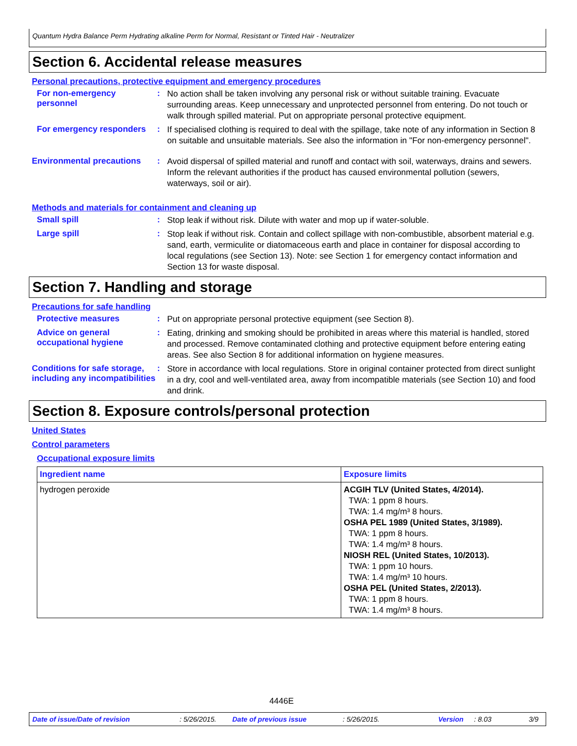Quantum Hydra Balance Perm Hydrating alkaline Perm for Normal, Resistant or Tinted Hair - Neutralizer
Section 6. Accidental release measures
Personal precautions, protective equipment and emergency procedures
For non-emergency personnel
:
No action shall be taken involving any personal risk or without suitable training. Evacuate surrounding areas. Keep unnecessary and unprotected personnel from entering. Do not touch or walk through spilled material. Put on appropriate personal protective equipment.
For emergency responders :
If specialised clothing is required to deal with the spillage, take note of any information in Section 8 on suitable and unsuitable materials. See also the information in "For non-emergency personnel".
Environmental precautions :
Avoid dispersal of spilled material and runoff and contact with soil, waterways, drains and sewers. Inform the relevant authorities if the product has caused environmental pollution (sewers, waterways, soil or air).
Methods and materials for containment and cleaning up
Small spill :
Stop leak if without risk. Dilute with water and mop up if water-soluble.
Large spill :
Stop leak if without risk. Contain and collect spillage with non-combustible, absorbent material e.g. sand, earth, vermiculite or diatomaceous earth and place in container for disposal according to local regulations (see Section 13). Note: see Section 1 for emergency contact information and Section 13 for waste disposal.
Section 7. Handling and storage
Precautions for safe handling
Protective measures :
Put on appropriate personal protective equipment (see Section 8).
Advice on general occupational hygiene
:
Eating, drinking and smoking should be prohibited in areas where this material is handled, stored and processed. Remove contaminated clothing and protective equipment before entering eating areas. See also Section 8 for additional information on hygiene measures.
Conditions for safe storage, including any incompatibilities
:
Store in accordance with local regulations. Store in original container protected from direct sunlight in a dry, cool and well-ventilated area, away from incompatible materials (see Section 10) and food and drink.
Section 8. Exposure controls/personal protection
United States
Control parameters
Occupational exposure limits
| Ingredient name | Exposure limits |
| --- | --- |
| hydrogen peroxide | ACGIH TLV (United States, 4/2014). TWA: 1 ppm 8 hours. TWA: 1.4 mg/m³ 8 hours. OSHA PEL 1989 (United States, 3/1989). TWA: 1 ppm 8 hours. TWA: 1.4 mg/m³ 8 hours. NIOSH REL (United States, 10/2013). TWA: 1 ppm 10 hours. TWA: 1.4 mg/m³ 10 hours. OSHA PEL (United States, 2/2013). TWA: 1 ppm 8 hours. TWA: 1.4 mg/m³ 8 hours. |
4446E
Date of issue/Date of revision: 5/26/2015. Date of previous issue: 5/26/2015. Version: 8.03 3/9